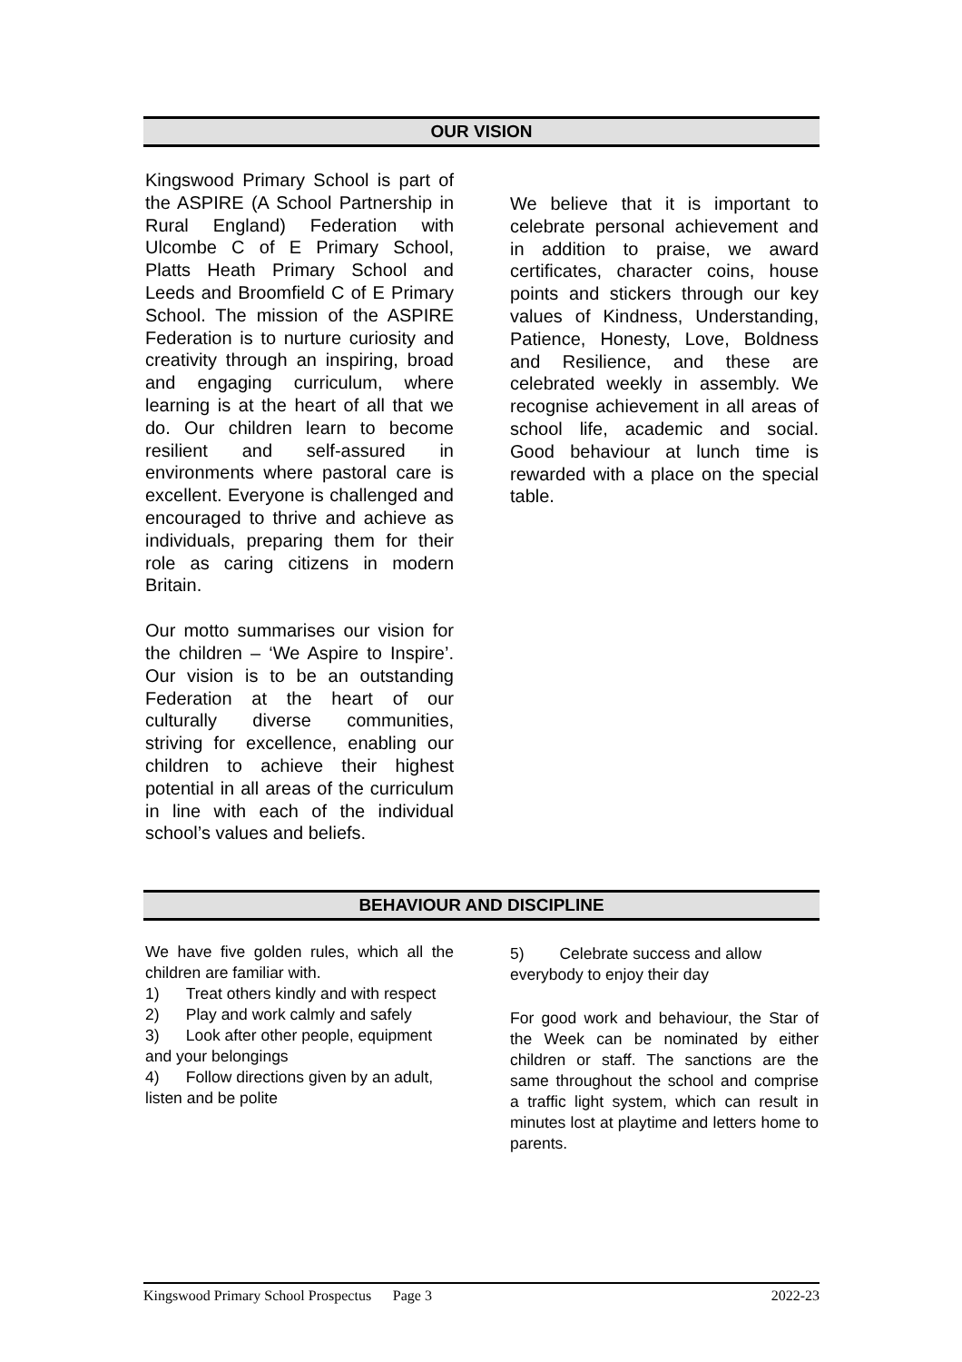OUR VISION
Kingswood Primary School is part of the ASPIRE (A School Partnership in Rural England) Federation with Ulcombe C of E Primary School, Platts Heath Primary School and Leeds and Broomfield C of E Primary School. The mission of the ASPIRE Federation is to nurture curiosity and creativity through an inspiring, broad and engaging curriculum, where learning is at the heart of all that we do. Our children learn to become resilient and self-assured in environments where pastoral care is excellent. Everyone is challenged and encouraged to thrive and achieve as individuals, preparing them for their role as caring citizens in modern Britain.
Our motto summarises our vision for the children – ‘We Aspire to Inspire’. Our vision is to be an outstanding Federation at the heart of our culturally diverse communities, striving for excellence, enabling our children to achieve their highest potential in all areas of the curriculum in line with each of the individual school’s values and beliefs.
We believe that it is important to celebrate personal achievement and in addition to praise, we award certificates, character coins, house points and stickers through our key values of Kindness, Understanding, Patience, Honesty, Love, Boldness and Resilience, and these are celebrated weekly in assembly. We recognise achievement in all areas of school life, academic and social. Good behaviour at lunch time is rewarded with a place on the special table.
BEHAVIOUR AND DISCIPLINE
We have five golden rules, which all the children are familiar with.
1) Treat others kindly and with respect
2) Play and work calmly and safely
3) Look after other people, equipment and your belongings
4) Follow directions given by an adult, listen and be polite
5) Celebrate success and allow everybody to enjoy their day
For good work and behaviour, the Star of the Week can be nominated by either children or staff. The sanctions are the same throughout the school and comprise a traffic light system, which can result in minutes lost at playtime and letters home to parents.
Kingswood Primary School Prospectus Page 3 2022-23